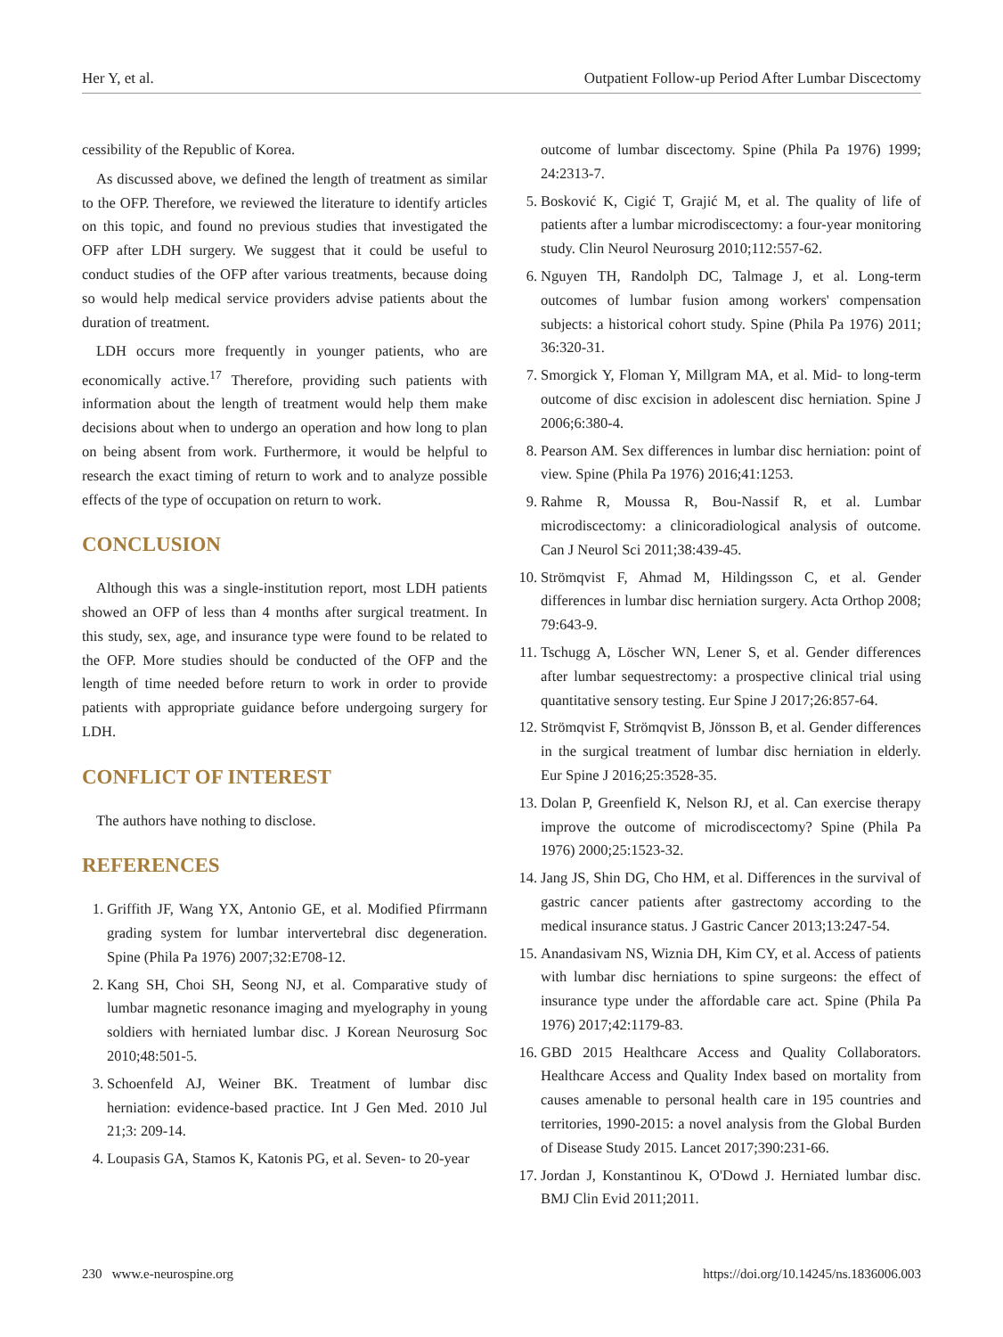Her Y, et al. Outpatient Follow-up Period After Lumbar Discectomy
cessibility of the Republic of Korea.
As discussed above, we defined the length of treatment as similar to the OFP. Therefore, we reviewed the literature to identify articles on this topic, and found no previous studies that investigated the OFP after LDH surgery. We suggest that it could be useful to conduct studies of the OFP after various treatments, because doing so would help medical service providers advise patients about the duration of treatment.
LDH occurs more frequently in younger patients, who are economically active.<sup>17</sup> Therefore, providing such patients with information about the length of treatment would help them make decisions about when to undergo an operation and how long to plan on being absent from work. Furthermore, it would be helpful to research the exact timing of return to work and to analyze possible effects of the type of occupation on return to work.
CONCLUSION
Although this was a single-institution report, most LDH patients showed an OFP of less than 4 months after surgical treatment. In this study, sex, age, and insurance type were found to be related to the OFP. More studies should be conducted of the OFP and the length of time needed before return to work in order to provide patients with appropriate guidance before undergoing surgery for LDH.
CONFLICT OF INTEREST
The authors have nothing to disclose.
REFERENCES
1. Griffith JF, Wang YX, Antonio GE, et al. Modified Pfirrmann grading system for lumbar intervertebral disc degeneration. Spine (Phila Pa 1976) 2007;32:E708-12.
2. Kang SH, Choi SH, Seong NJ, et al. Comparative study of lumbar magnetic resonance imaging and myelography in young soldiers with herniated lumbar disc. J Korean Neurosurg Soc 2010;48:501-5.
3. Schoenfeld AJ, Weiner BK. Treatment of lumbar disc herniation: evidence-based practice. Int J Gen Med. 2010 Jul 21;3: 209-14.
4. Loupasis GA, Stamos K, Katonis PG, et al. Seven- to 20-year
outcome of lumbar discectomy. Spine (Phila Pa 1976) 1999; 24:2313-7.
5. Bosković K, Cigić T, Grajić M, et al. The quality of life of patients after a lumbar microdiscectomy: a four-year monitoring study. Clin Neurol Neurosurg 2010;112:557-62.
6. Nguyen TH, Randolph DC, Talmage J, et al. Long-term outcomes of lumbar fusion among workers' compensation subjects: a historical cohort study. Spine (Phila Pa 1976) 2011; 36:320-31.
7. Smorgick Y, Floman Y, Millgram MA, et al. Mid- to long-term outcome of disc excision in adolescent disc herniation. Spine J 2006;6:380-4.
8. Pearson AM. Sex differences in lumbar disc herniation: point of view. Spine (Phila Pa 1976) 2016;41:1253.
9. Rahme R, Moussa R, Bou-Nassif R, et al. Lumbar microdiscectomy: a clinicoradiological analysis of outcome. Can J Neurol Sci 2011;38:439-45.
10. Strömqvist F, Ahmad M, Hildingsson C, et al. Gender differences in lumbar disc herniation surgery. Acta Orthop 2008; 79:643-9.
11. Tschugg A, Löscher WN, Lener S, et al. Gender differences after lumbar sequestrectomy: a prospective clinical trial using quantitative sensory testing. Eur Spine J 2017;26:857-64.
12. Strömqvist F, Strömqvist B, Jönsson B, et al. Gender differences in the surgical treatment of lumbar disc herniation in elderly. Eur Spine J 2016;25:3528-35.
13. Dolan P, Greenfield K, Nelson RJ, et al. Can exercise therapy improve the outcome of microdiscectomy? Spine (Phila Pa 1976) 2000;25:1523-32.
14. Jang JS, Shin DG, Cho HM, et al. Differences in the survival of gastric cancer patients after gastrectomy according to the medical insurance status. J Gastric Cancer 2013;13:247-54.
15. Anandasivam NS, Wiznia DH, Kim CY, et al. Access of patients with lumbar disc herniations to spine surgeons: the effect of insurance type under the affordable care act. Spine (Phila Pa 1976) 2017;42:1179-83.
16. GBD 2015 Healthcare Access and Quality Collaborators. Healthcare Access and Quality Index based on mortality from causes amenable to personal health care in 195 countries and territories, 1990-2015: a novel analysis from the Global Burden of Disease Study 2015. Lancet 2017;390:231-66.
17. Jordan J, Konstantinou K, O'Dowd J. Herniated lumbar disc. BMJ Clin Evid 2011;2011.
230 www.e-neurospine.org https://doi.org/10.14245/ns.1836006.003